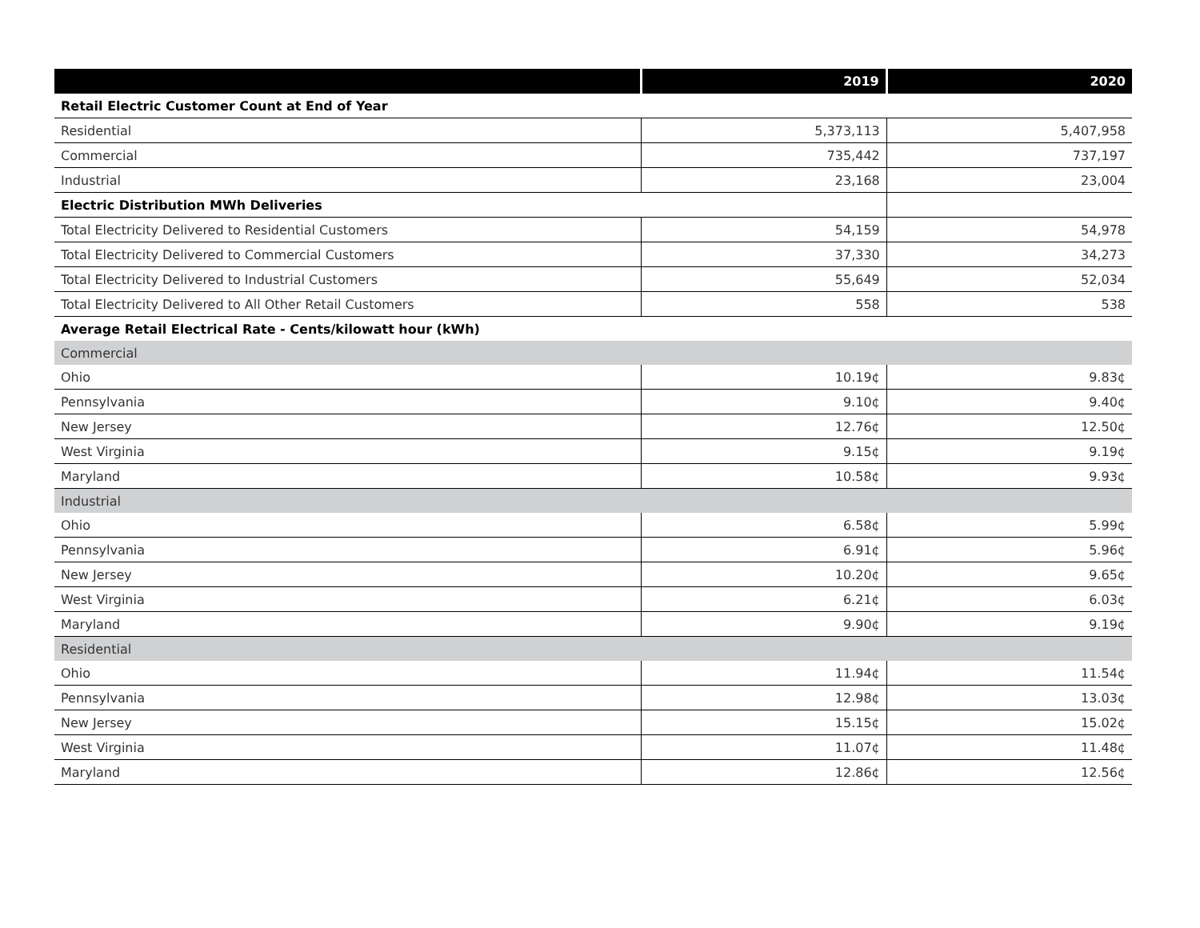| | 2019 | 2020 |
| --- | --- | --- |
| Retail Electric Customer Count at End of Year | | |
| Residential | 5,373,113 | 5,407,958 |
| Commercial | 735,442 | 737,197 |
| Industrial | 23,168 | 23,004 |
| Electric Distribution MWh Deliveries | | |
| Total Electricity Delivered to Residential Customers | 54,159 | 54,978 |
| Total Electricity Delivered to Commercial Customers | 37,330 | 34,273 |
| Total Electricity Delivered to Industrial Customers | 55,649 | 52,034 |
| Total Electricity Delivered to All Other Retail Customers | 558 | 538 |
| Average Retail Electrical Rate - Cents/kilowatt hour (kWh) | | |
| Commercial | | |
| Ohio | 10.19¢ | 9.83¢ |
| Pennsylvania | 9.10¢ | 9.40¢ |
| New Jersey | 12.76¢ | 12.50¢ |
| West Virginia | 9.15¢ | 9.19¢ |
| Maryland | 10.58¢ | 9.93¢ |
| Industrial | | |
| Ohio | 6.58¢ | 5.99¢ |
| Pennsylvania | 6.91¢ | 5.96¢ |
| New Jersey | 10.20¢ | 9.65¢ |
| West Virginia | 6.21¢ | 6.03¢ |
| Maryland | 9.90¢ | 9.19¢ |
| Residential | | |
| Ohio | 11.94¢ | 11.54¢ |
| Pennsylvania | 12.98¢ | 13.03¢ |
| New Jersey | 15.15¢ | 15.02¢ |
| West Virginia | 11.07¢ | 11.48¢ |
| Maryland | 12.86¢ | 12.56¢ |